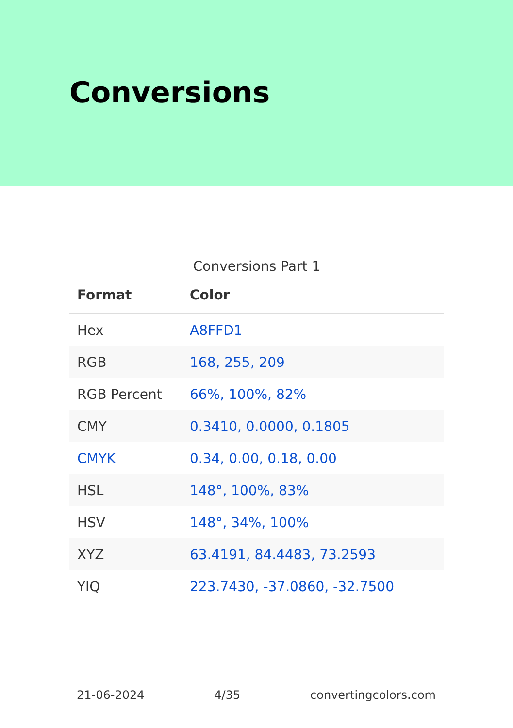Conversions
Conversions Part 1
| Format | Color |
| --- | --- |
| Hex | A8FFD1 |
| RGB | 168, 255, 209 |
| RGB Percent | 66%, 100%, 82% |
| CMY | 0.3410, 0.0000, 0.1805 |
| CMYK | 0.34, 0.00, 0.18, 0.00 |
| HSL | 148°, 100%, 83% |
| HSV | 148°, 34%, 100% |
| XYZ | 63.4191, 84.4483, 73.2593 |
| YIQ | 223.7430, -37.0860, -32.7500 |
21-06-2024 4/35 convertingcolors.com